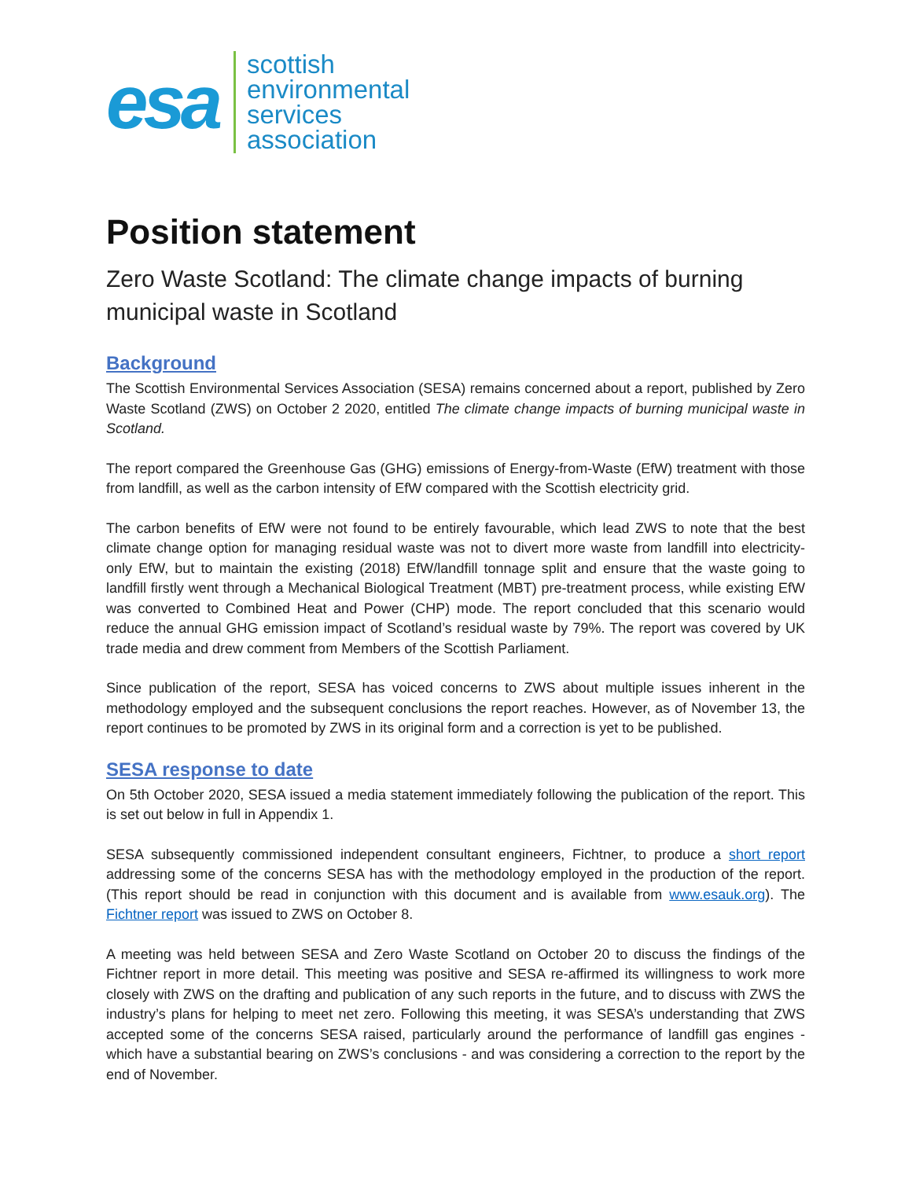esa
scottish
environmental
services
association
Position statement
Zero Waste Scotland: The climate change impacts of burning municipal waste in Scotland
Background
The Scottish Environmental Services Association (SESA) remains concerned about a report, published by Zero Waste Scotland (ZWS) on October 2 2020, entitled The climate change impacts of burning municipal waste in Scotland.
The report compared the Greenhouse Gas (GHG) emissions of Energy-from-Waste (EfW) treatment with those from landfill, as well as the carbon intensity of EfW compared with the Scottish electricity grid.
The carbon benefits of EfW were not found to be entirely favourable, which lead ZWS to note that the best climate change option for managing residual waste was not to divert more waste from landfill into electricity-only EfW, but to maintain the existing (2018) EfW/landfill tonnage split and ensure that the waste going to landfill firstly went through a Mechanical Biological Treatment (MBT) pre-treatment process, while existing EfW was converted to Combined Heat and Power (CHP) mode. The report concluded that this scenario would reduce the annual GHG emission impact of Scotland’s residual waste by 79%. The report was covered by UK trade media and drew comment from Members of the Scottish Parliament.
Since publication of the report, SESA has voiced concerns to ZWS about multiple issues inherent in the methodology employed and the subsequent conclusions the report reaches. However, as of November 13, the report continues to be promoted by ZWS in its original form and a correction is yet to be published.
SESA response to date
On 5th October 2020, SESA issued a media statement immediately following the publication of the report. This is set out below in full in Appendix 1.
SESA subsequently commissioned independent consultant engineers, Fichtner, to produce a short report addressing some of the concerns SESA has with the methodology employed in the production of the report. (This report should be read in conjunction with this document and is available from www.esauk.org). The Fichtner report was issued to ZWS on October 8.
A meeting was held between SESA and Zero Waste Scotland on October 20 to discuss the findings of the Fichtner report in more detail. This meeting was positive and SESA re-affirmed its willingness to work more closely with ZWS on the drafting and publication of any such reports in the future, and to discuss with ZWS the industry’s plans for helping to meet net zero. Following this meeting, it was SESA’s understanding that ZWS accepted some of the concerns SESA raised, particularly around the performance of landfill gas engines - which have a substantial bearing on ZWS’s conclusions - and was considering a correction to the report by the end of November.